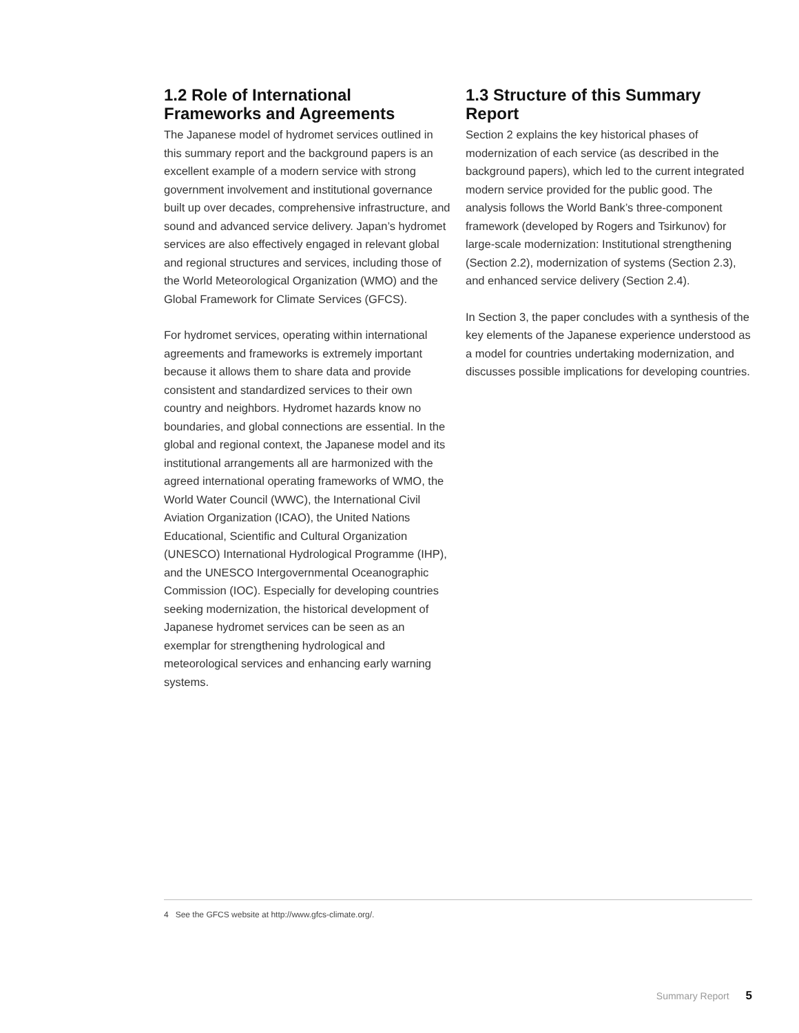1.2 Role of International Frameworks and Agreements
The Japanese model of hydromet services outlined in this summary report and the background papers is an excellent example of a modern service with strong government involvement and institutional governance built up over decades, comprehensive infrastructure, and sound and advanced service delivery. Japan’s hydromet services are also effectively engaged in relevant global and regional structures and services, including those of the World Meteorological Organization (WMO) and the Global Framework for Climate Services (GFCS).
For hydromet services, operating within international agreements and frameworks is extremely important because it allows them to share data and provide consistent and standardized services to their own country and neighbors. Hydromet hazards know no boundaries, and global connections are essential. In the global and regional context, the Japanese model and its institutional arrangements all are harmonized with the agreed international operating frameworks of WMO, the World Water Council (WWC), the International Civil Aviation Organization (ICAO), the United Nations Educational, Scientific and Cultural Organization (UNESCO) International Hydrological Programme (IHP), and the UNESCO Intergovernmental Oceanographic Commission (IOC). Especially for developing countries seeking modernization, the historical development of Japanese hydromet services can be seen as an exemplar for strengthening hydrological and meteorological services and enhancing early warning systems.
1.3 Structure of this Summary Report
Section 2 explains the key historical phases of modernization of each service (as described in the background papers), which led to the current integrated modern service provided for the public good. The analysis follows the World Bank’s three-component framework (developed by Rogers and Tsirkunov) for large-scale modernization: Institutional strengthening (Section 2.2), modernization of systems (Section 2.3), and enhanced service delivery (Section 2.4).
In Section 3, the paper concludes with a synthesis of the key elements of the Japanese experience understood as a model for countries undertaking modernization, and discusses possible implications for developing countries.
4 See the GFCS website at http://www.gfcs-climate.org/.
Summary Report 5